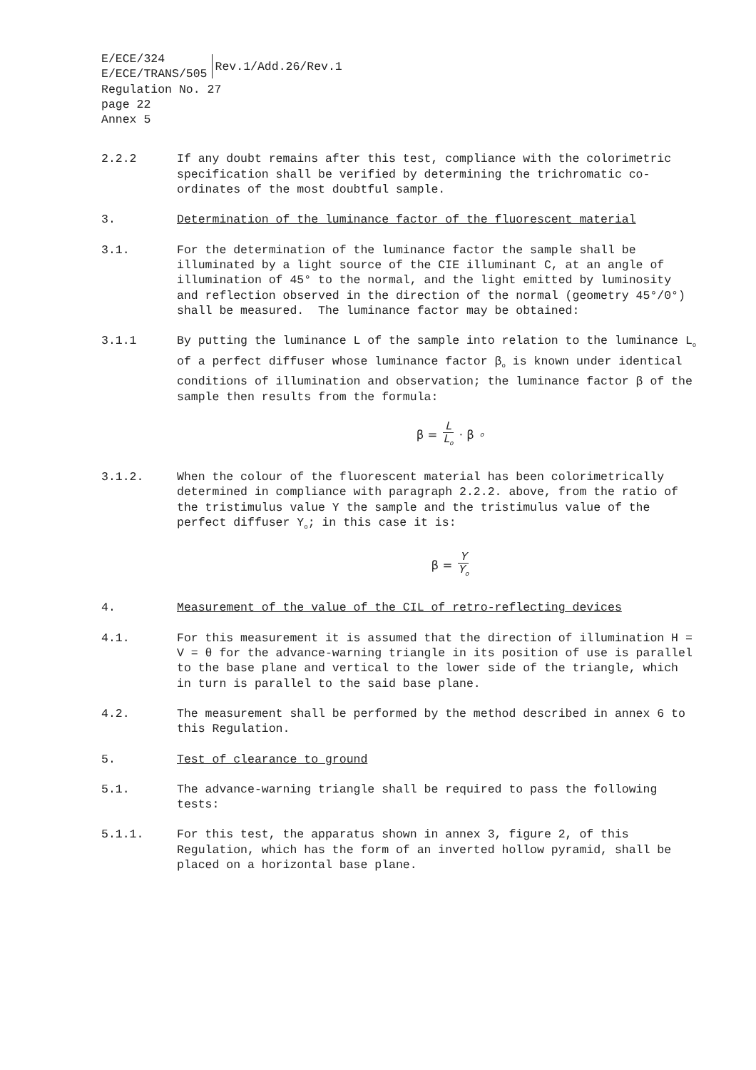E/ECE/324
E/ECE/TRANS/505
Rev.1/Add.26/Rev.1
Regulation No. 27
page 22
Annex 5
2.2.2 If any doubt remains after this test, compliance with the colorimetric specification shall be verified by determining the trichromatic co-ordinates of the most doubtful sample.
3. Determination of the luminance factor of the fluorescent material
3.1. For the determination of the luminance factor the sample shall be illuminated by a light source of the CIE illuminant C, at an angle of illumination of 45° to the normal, and the light emitted by luminosity and reflection observed in the direction of the normal (geometry 45°/0°) shall be measured. The luminance factor may be obtained:
3.1.1 By putting the luminance L of the sample into relation to the luminance L<sub>o</sub> of a perfect diffuser whose luminance factor β<sub>o</sub> is known under identical conditions of illumination and observation; the luminance factor β of the sample then results from the formula:
β = L L<sub>o</sub> · β<sub>o</sub>
3.1.2. When the colour of the fluorescent material has been colorimetrically determined in compliance with paragraph 2.2.2. above, from the ratio of the tristimulus value Y the sample and the tristimulus value of the perfect diffuser Y<sub>o</sub>; in this case it is:
β = Y Y<sub>o</sub>
4. Measurement of the value of the CIL of retro-reflecting devices
4.1. For this measurement it is assumed that the direction of illumination H = V = θ for the advance-warning triangle in its position of use is parallel to the base plane and vertical to the lower side of the triangle, which in turn is parallel to the said base plane.
4.2. The measurement shall be performed by the method described in annex 6 to this Regulation.
5. Test of clearance to ground
5.1. The advance-warning triangle shall be required to pass the following tests:
5.1.1. For this test, the apparatus shown in annex 3, figure 2, of this Regulation, which has the form of an inverted hollow pyramid, shall be placed on a horizontal base plane.